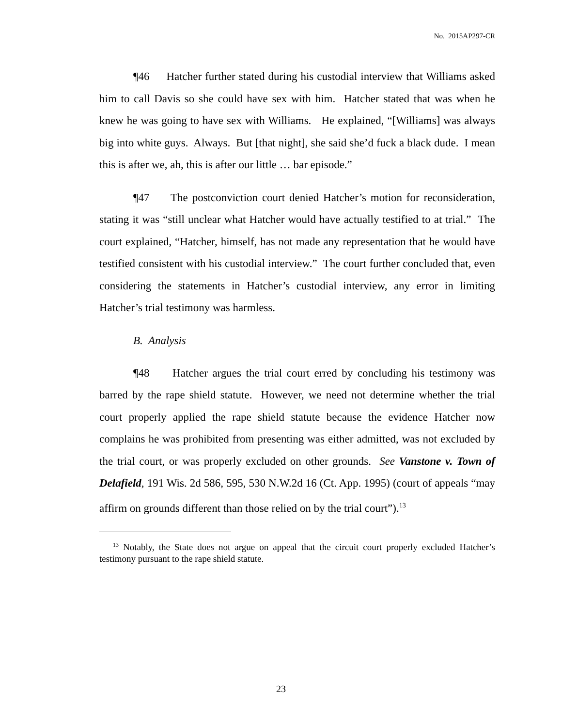No. 2015AP297-CR
¶46 Hatcher further stated during his custodial interview that Williams asked him to call Davis so she could have sex with him. Hatcher stated that was when he knew he was going to have sex with Williams. He explained, “[Williams] was always big into white guys. Always. But [that night], she said she’d fuck a black dude. I mean this is after we, ah, this is after our little … bar episode.”
¶47 The postconviction court denied Hatcher’s motion for reconsideration, stating it was “still unclear what Hatcher would have actually testified to at trial.” The court explained, “Hatcher, himself, has not made any representation that he would have testified consistent with his custodial interview.” The court further concluded that, even considering the statements in Hatcher’s custodial interview, any error in limiting Hatcher’s trial testimony was harmless.
B. Analysis
¶48 Hatcher argues the trial court erred by concluding his testimony was barred by the rape shield statute. However, we need not determine whether the trial court properly applied the rape shield statute because the evidence Hatcher now complains he was prohibited from presenting was either admitted, was not excluded by the trial court, or was properly excluded on other grounds. See Vanstone v. Town of Delafield, 191 Wis. 2d 586, 595, 530 N.W.2d 16 (Ct. App. 1995) (court of appeals “may affirm on grounds different than those relied on by the trial court”).<sup>13</sup>
<sup>13</sup> Notably, the State does not argue on appeal that the circuit court properly excluded Hatcher’s testimony pursuant to the rape shield statute.
23